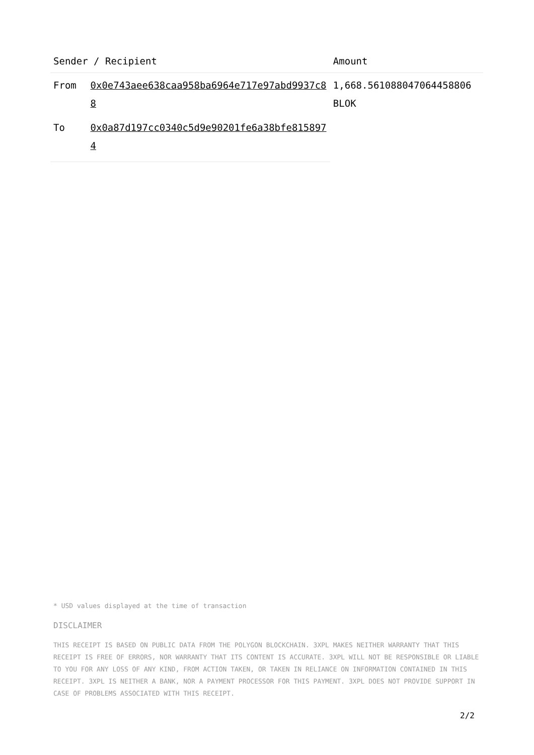| Sender / Recipient | | Amount |
| --- | --- | --- |
| From | 0x0e743aee638caa958ba6964e717e97abd9937c88 | 1,668.561088047064458806 BLOK |
| To | 0x0a87d197cc0340c5d9e90201fe6a38bfe8158974 | |
* USD values displayed at the time of transaction
DISCLAIMER
THIS RECEIPT IS BASED ON PUBLIC DATA FROM THE POLYGON BLOCKCHAIN. 3XPL MAKES NEITHER WARRANTY THAT THIS RECEIPT IS FREE OF ERRORS, NOR WARRANTY THAT ITS CONTENT IS ACCURATE. 3XPL WILL NOT BE RESPONSIBLE OR LIABLE TO YOU FOR ANY LOSS OF ANY KIND, FROM ACTION TAKEN, OR TAKEN IN RELIANCE ON INFORMATION CONTAINED IN THIS RECEIPT. 3XPL IS NEITHER A BANK, NOR A PAYMENT PROCESSOR FOR THIS PAYMENT. 3XPL DOES NOT PROVIDE SUPPORT IN CASE OF PROBLEMS ASSOCIATED WITH THIS RECEIPT.
2/2